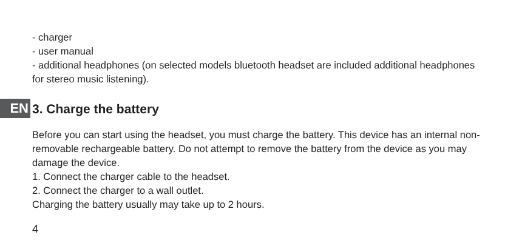- charger
- user manual
- additional headphones (on selected models bluetooth headset are included additional headphones for stereo music listening).
EN
3. Charge the battery
Before you can start using the headset, you must charge the battery. This device has an internal non-removable rechargeable battery. Do not attempt to remove the battery from the device as you may damage the device.
1. Connect the charger cable to the headset.
2. Connect the charger to a wall outlet.
Charging the battery usually may take up to 2 hours.
4